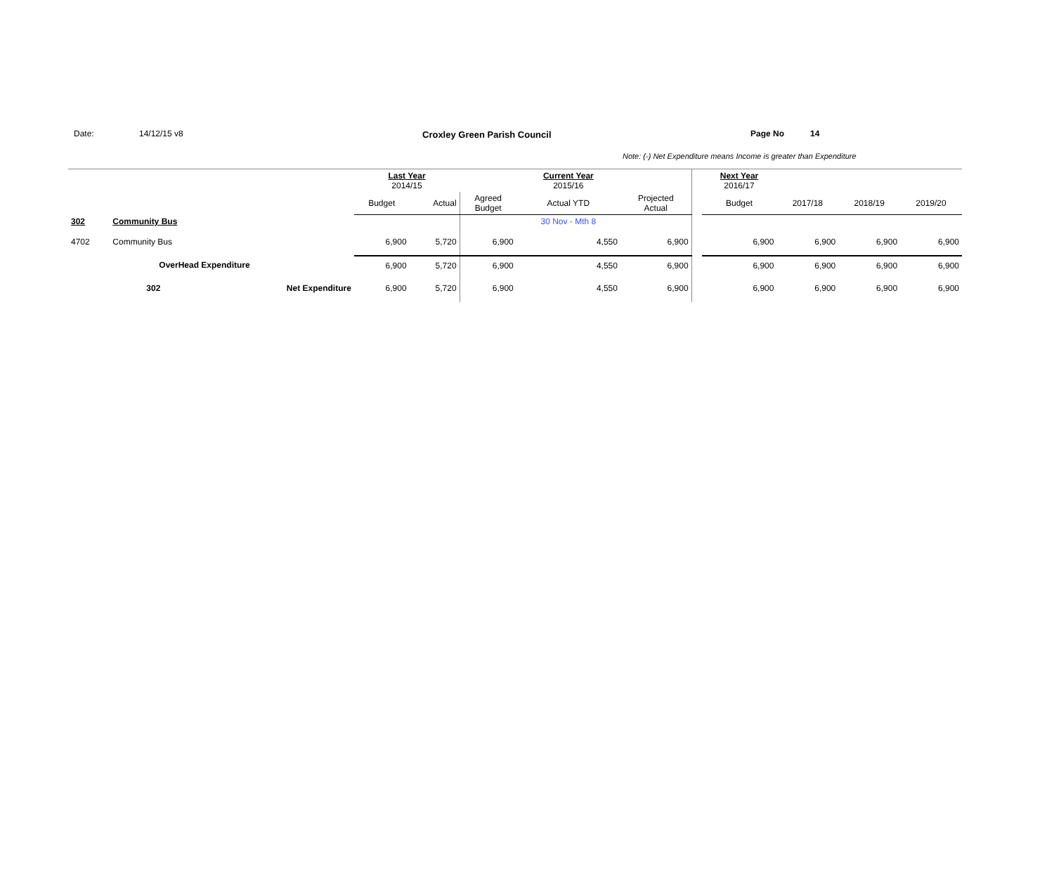Date: 14/12/15 v8 Croxley Green Parish Council Page No 14
Note: (-) Net Expenditure means Income is greater than Expenditure
| | | | Last Year 2014/15 | | | Current Year 2015/16 | | | Next Year 2016/17 | | | |
| | | | Budget | Actual | Agreed Budget | Actual YTD | Projected Actual | | Budget | 2017/18 | 2018/19 | 2019/20 |
| 302 | Community Bus | | | | | 30 Nov - Mth 8 | | | | | | |
| 4702 | Community Bus | | 6,900 | 5,720 | 6,900 | 4,550 | 6,900 | | 6,900 | 6,900 | 6,900 | 6,900 |
| | OverHead Expenditure | | 6,900 | 5,720 | 6,900 | 4,550 | 6,900 | | 6,900 | 6,900 | 6,900 | 6,900 |
| | 302 | Net Expenditure | 6,900 | 5,720 | 6,900 | 4,550 | 6,900 | | 6,900 | 6,900 | 6,900 | 6,900 |